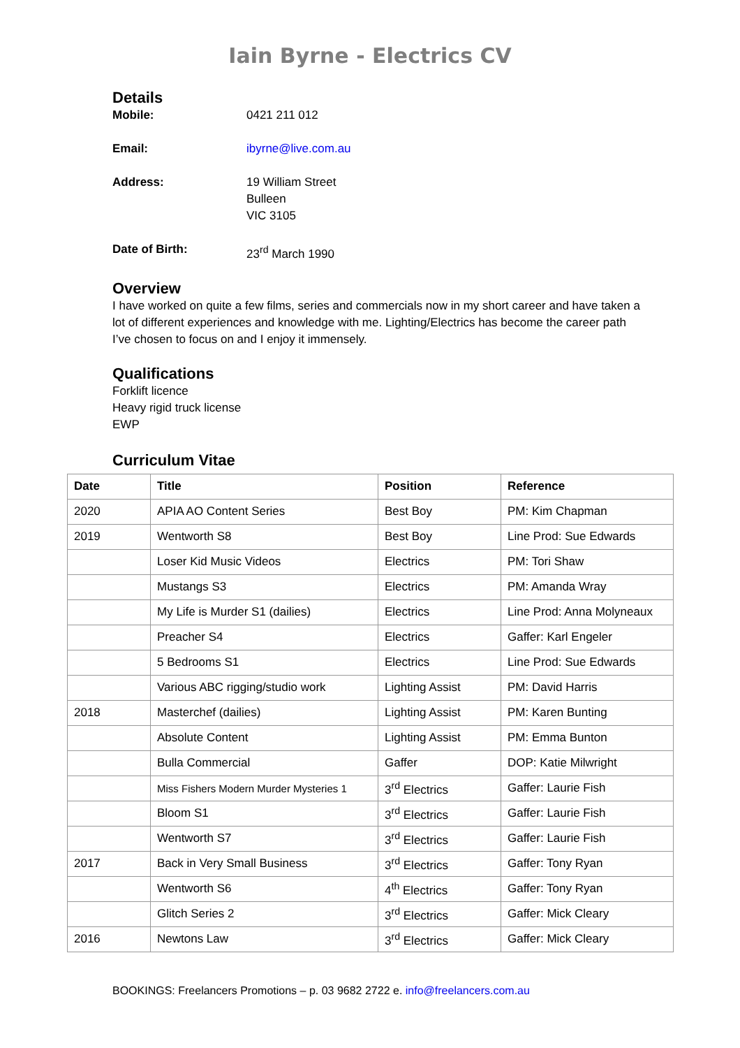Iain Byrne - Electrics CV
Details
Mobile: 0421 211 012
Email: ibyrne@live.com.au
Address: 19 William Street
Bulleen
VIC 3105
Date of Birth: 23<sup>rd</sup> March 1990
Overview
I have worked on quite a few films, series and commercials now in my short career and have taken a lot of different experiences and knowledge with me. Lighting/Electrics has become the career path I’ve chosen to focus on and I enjoy it immensely.
Qualifications
Forklift licence
Heavy rigid truck license
EWP
Curriculum Vitae
| Date | Title | Position | Reference |
| --- | --- | --- | --- |
| 2020 | APIA AO Content Series | Best Boy | PM: Kim Chapman |
| 2019 | Wentworth S8 | Best Boy | Line Prod: Sue Edwards |
| | Loser Kid Music Videos | Electrics | PM: Tori Shaw |
| | Mustangs S3 | Electrics | PM: Amanda Wray |
| | My Life is Murder S1 (dailies) | Electrics | Line Prod: Anna Molyneaux |
| | Preacher S4 | Electrics | Gaffer: Karl Engeler |
| | 5 Bedrooms S1 | Electrics | Line Prod: Sue Edwards |
| | Various ABC rigging/studio work | Lighting Assist | PM: David Harris |
| 2018 | Masterchef (dailies) | Lighting Assist | PM: Karen Bunting |
| | Absolute Content | Lighting Assist | PM: Emma Bunton |
| | Bulla Commercial | Gaffer | DOP: Katie Milwright |
| | Miss Fishers Modern Murder Mysteries 1 | 3<sup>rd</sup> Electrics | Gaffer: Laurie Fish |
| | Bloom S1 | 3<sup>rd</sup> Electrics | Gaffer: Laurie Fish |
| | Wentworth S7 | 3<sup>rd</sup> Electrics | Gaffer: Laurie Fish |
| 2017 | Back in Very Small Business | 3<sup>rd</sup> Electrics | Gaffer: Tony Ryan |
| | Wentworth S6 | 4<sup>th</sup> Electrics | Gaffer: Tony Ryan |
| | Glitch Series 2 | 3<sup>rd</sup> Electrics | Gaffer: Mick Cleary |
| 2016 | Newtons Law | 3<sup>rd</sup> Electrics | Gaffer: Mick Cleary |
BOOKINGS: Freelancers Promotions – p. 03 9682 2722 e. info@freelancers.com.au